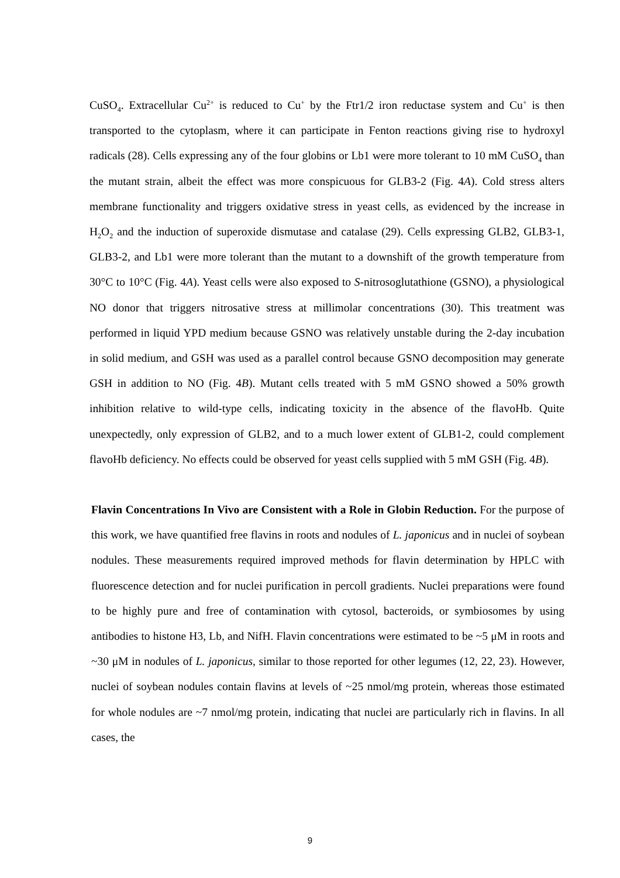CuSO<sub>4</sub>. Extracellular Cu<sup>2+</sup> is reduced to Cu<sup>+</sup> by the Ftr1/2 iron reductase system and Cu<sup>+</sup> is then transported to the cytoplasm, where it can participate in Fenton reactions giving rise to hydroxyl radicals (28). Cells expressing any of the four globins or Lb1 were more tolerant to 10 mM CuSO<sub>4</sub> than the mutant strain, albeit the effect was more conspicuous for GLB3-2 (Fig. 4A). Cold stress alters membrane functionality and triggers oxidative stress in yeast cells, as evidenced by the increase in H<sub>2</sub>O<sub>2</sub> and the induction of superoxide dismutase and catalase (29). Cells expressing GLB2, GLB3-1, GLB3-2, and Lb1 were more tolerant than the mutant to a downshift of the growth temperature from 30°C to 10°C (Fig. 4A). Yeast cells were also exposed to S-nitrosoglutathione (GSNO), a physiological NO donor that triggers nitrosative stress at millimolar concentrations (30). This treatment was performed in liquid YPD medium because GSNO was relatively unstable during the 2-day incubation in solid medium, and GSH was used as a parallel control because GSNO decomposition may generate GSH in addition to NO (Fig. 4B). Mutant cells treated with 5 mM GSNO showed a 50% growth inhibition relative to wild-type cells, indicating toxicity in the absence of the flavoHb. Quite unexpectedly, only expression of GLB2, and to a much lower extent of GLB1-2, could complement flavoHb deficiency. No effects could be observed for yeast cells supplied with 5 mM GSH (Fig. 4B).
Flavin Concentrations In Vivo are Consistent with a Role in Globin Reduction. For the purpose of this work, we have quantified free flavins in roots and nodules of L. japonicus and in nuclei of soybean nodules. These measurements required improved methods for flavin determination by HPLC with fluorescence detection and for nuclei purification in percoll gradients. Nuclei preparations were found to be highly pure and free of contamination with cytosol, bacteroids, or symbiosomes by using antibodies to histone H3, Lb, and NifH. Flavin concentrations were estimated to be ~5 μM in roots and ~30 μM in nodules of L. japonicus, similar to those reported for other legumes (12, 22, 23). However, nuclei of soybean nodules contain flavins at levels of ~25 nmol/mg protein, whereas those estimated for whole nodules are ~7 nmol/mg protein, indicating that nuclei are particularly rich in flavins. In all cases, the
9